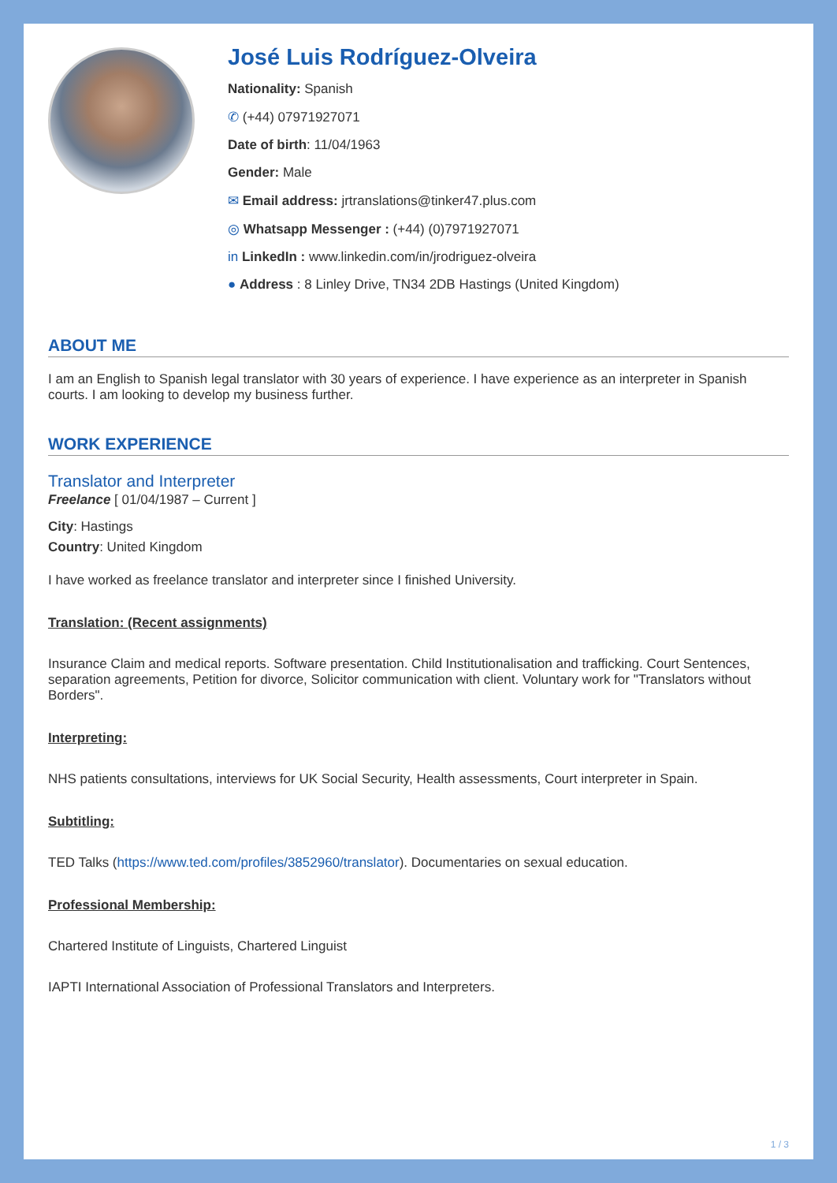José Luis Rodríguez-Olveira
Nationality: Spanish
✆ (+44) 07971927071
Date of birth: 11/04/1963
Gender: Male
✉ Email address: jrtranslations@tinker47.plus.com
◎ Whatsapp Messenger : (+44) (0)7971927071
in LinkedIn : www.linkedin.com/in/jrodriguez-olveira
● Address : 8 Linley Drive, TN34 2DB Hastings (United Kingdom)
ABOUT ME
I am an English to Spanish legal translator with 30 years of experience. I have experience as an interpreter in Spanish courts. I am looking to develop my business further.
WORK EXPERIENCE
Translator and Interpreter
Freelance [ 01/04/1987 – Current ]
City: Hastings
Country: United Kingdom
I have worked as freelance translator and interpreter since I finished University.
Translation: (Recent assignments)
Insurance Claim and medical reports. Software presentation. Child Institutionalisation and trafficking. Court Sentences, separation agreements, Petition for divorce, Solicitor communication with client. Voluntary work for "Translators without Borders".
Interpreting:
NHS patients consultations, interviews for UK Social Security, Health assessments, Court interpreter in Spain.
Subtitling:
TED Talks (https://www.ted.com/profiles/3852960/translator). Documentaries on sexual education.
Professional Membership:
Chartered Institute of Linguists, Chartered Linguist
IAPTI International Association of Professional Translators and Interpreters.
1 / 3